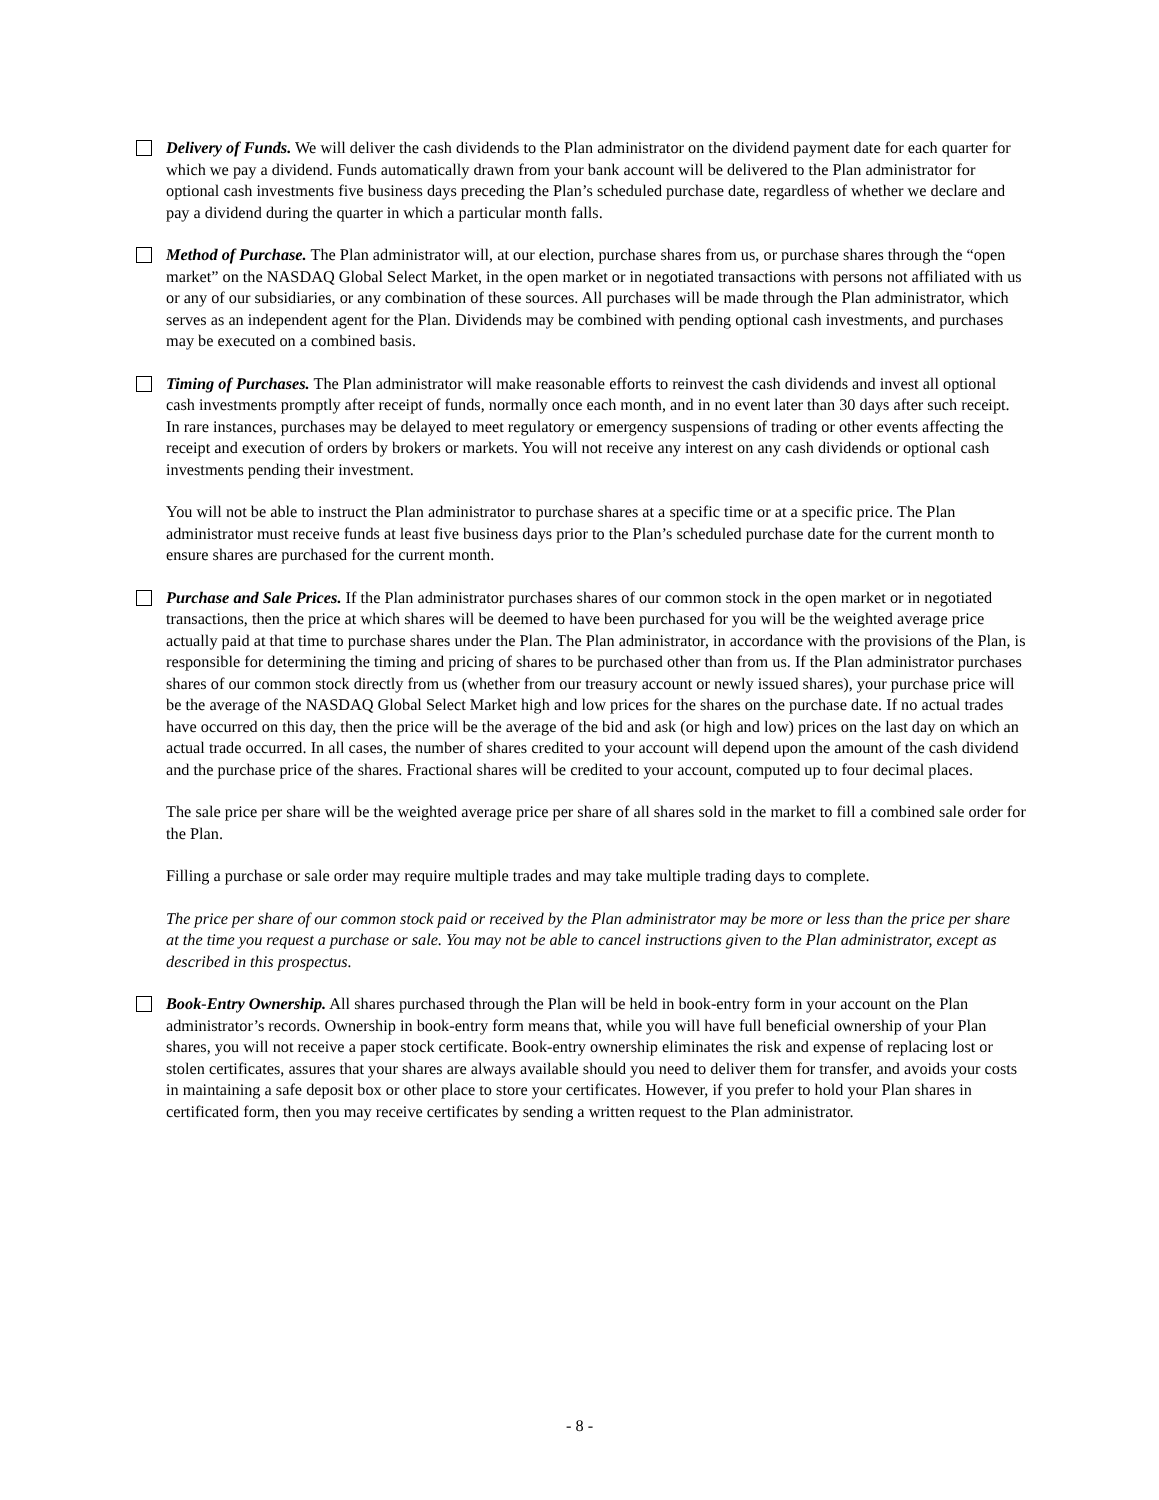Delivery of Funds. We will deliver the cash dividends to the Plan administrator on the dividend payment date for each quarter for which we pay a dividend. Funds automatically drawn from your bank account will be delivered to the Plan administrator for optional cash investments five business days preceding the Plan’s scheduled purchase date, regardless of whether we declare and pay a dividend during the quarter in which a particular month falls.
Method of Purchase. The Plan administrator will, at our election, purchase shares from us, or purchase shares through the “open market” on the NASDAQ Global Select Market, in the open market or in negotiated transactions with persons not affiliated with us or any of our subsidiaries, or any combination of these sources. All purchases will be made through the Plan administrator, which serves as an independent agent for the Plan. Dividends may be combined with pending optional cash investments, and purchases may be executed on a combined basis.
Timing of Purchases. The Plan administrator will make reasonable efforts to reinvest the cash dividends and invest all optional cash investments promptly after receipt of funds, normally once each month, and in no event later than 30 days after such receipt. In rare instances, purchases may be delayed to meet regulatory or emergency suspensions of trading or other events affecting the receipt and execution of orders by brokers or markets. You will not receive any interest on any cash dividends or optional cash investments pending their investment.
You will not be able to instruct the Plan administrator to purchase shares at a specific time or at a specific price. The Plan administrator must receive funds at least five business days prior to the Plan’s scheduled purchase date for the current month to ensure shares are purchased for the current month.
Purchase and Sale Prices. If the Plan administrator purchases shares of our common stock in the open market or in negotiated transactions, then the price at which shares will be deemed to have been purchased for you will be the weighted average price actually paid at that time to purchase shares under the Plan. The Plan administrator, in accordance with the provisions of the Plan, is responsible for determining the timing and pricing of shares to be purchased other than from us. If the Plan administrator purchases shares of our common stock directly from us (whether from our treasury account or newly issued shares), your purchase price will be the average of the NASDAQ Global Select Market high and low prices for the shares on the purchase date. If no actual trades have occurred on this day, then the price will be the average of the bid and ask (or high and low) prices on the last day on which an actual trade occurred. In all cases, the number of shares credited to your account will depend upon the amount of the cash dividend and the purchase price of the shares. Fractional shares will be credited to your account, computed up to four decimal places.
The sale price per share will be the weighted average price per share of all shares sold in the market to fill a combined sale order for the Plan.
Filling a purchase or sale order may require multiple trades and may take multiple trading days to complete.
The price per share of our common stock paid or received by the Plan administrator may be more or less than the price per share at the time you request a purchase or sale. You may not be able to cancel instructions given to the Plan administrator, except as described in this prospectus.
Book-Entry Ownership. All shares purchased through the Plan will be held in book-entry form in your account on the Plan administrator’s records. Ownership in book-entry form means that, while you will have full beneficial ownership of your Plan shares, you will not receive a paper stock certificate. Book-entry ownership eliminates the risk and expense of replacing lost or stolen certificates, assures that your shares are always available should you need to deliver them for transfer, and avoids your costs in maintaining a safe deposit box or other place to store your certificates. However, if you prefer to hold your Plan shares in certificated form, then you may receive certificates by sending a written request to the Plan administrator.
- 8 -